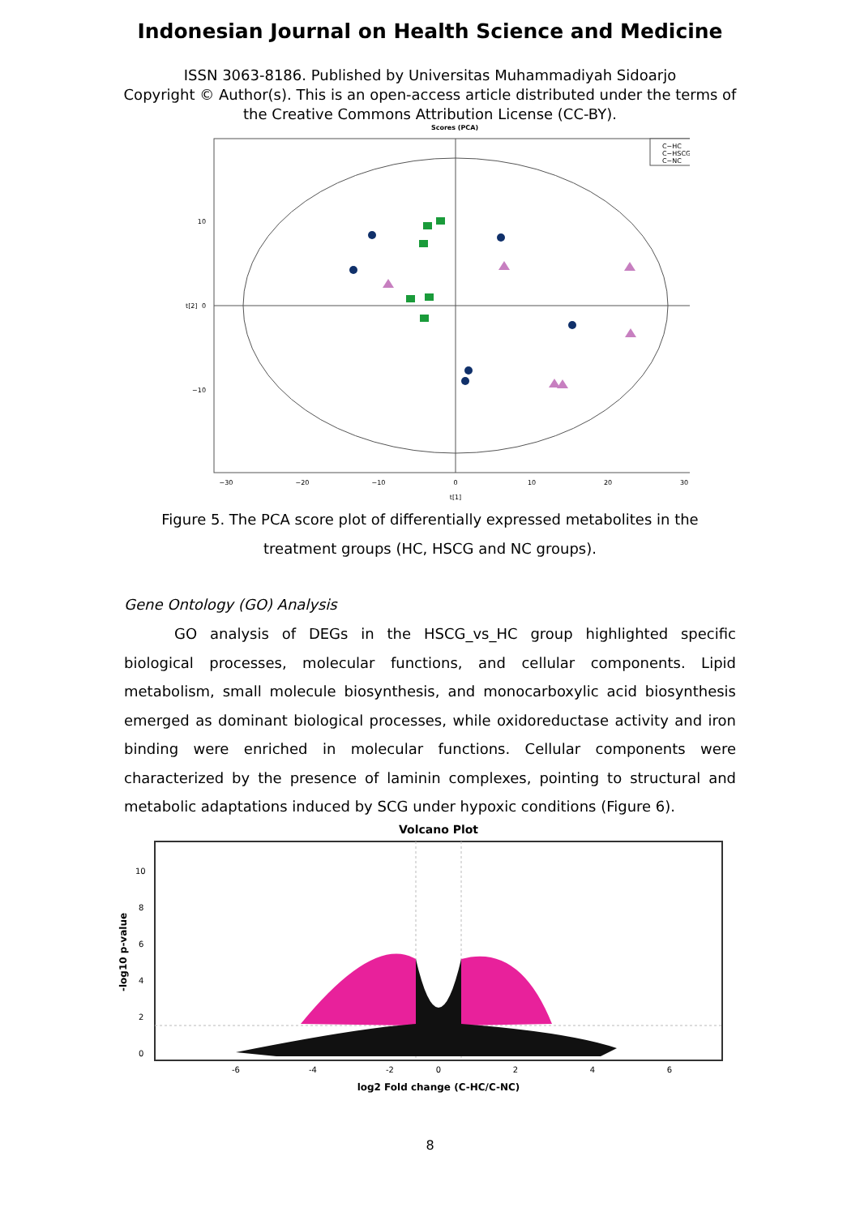Indonesian Journal on Health Science and Medicine
ISSN 3063-8186. Published by Universitas Muhammadiyah Sidoarjo
Copyright © Author(s). This is an open-access article distributed under the terms of
the Creative Commons Attribution License (CC-BY).
Scores (PCA)
C−HC
C−HSCG
C−NC
10
0
−10
−30
−20
−10
0
10
20
30
t[1]
t[2]
Figure 5. The PCA score plot of differentially expressed metabolites in the treatment groups (HC, HSCG and NC groups).
Gene Ontology (GO) Analysis
GO analysis of DEGs in the HSCG_vs_HC group highlighted specific biological processes, molecular functions, and cellular components. Lipid metabolism, small molecule biosynthesis, and monocarboxylic acid biosynthesis emerged as dominant biological processes, while oxidoreductase activity and iron binding were enriched in molecular functions. Cellular components were characterized by the presence of laminin complexes, pointing to structural and metabolic adaptations induced by SCG under hypoxic conditions (Figure 6).
Volcano Plot
-6
-4
-2
0
2
4
6
log2 Fold change (C-HC/C-NC)
0
2
4
6
8
10
-log10 p-value
8